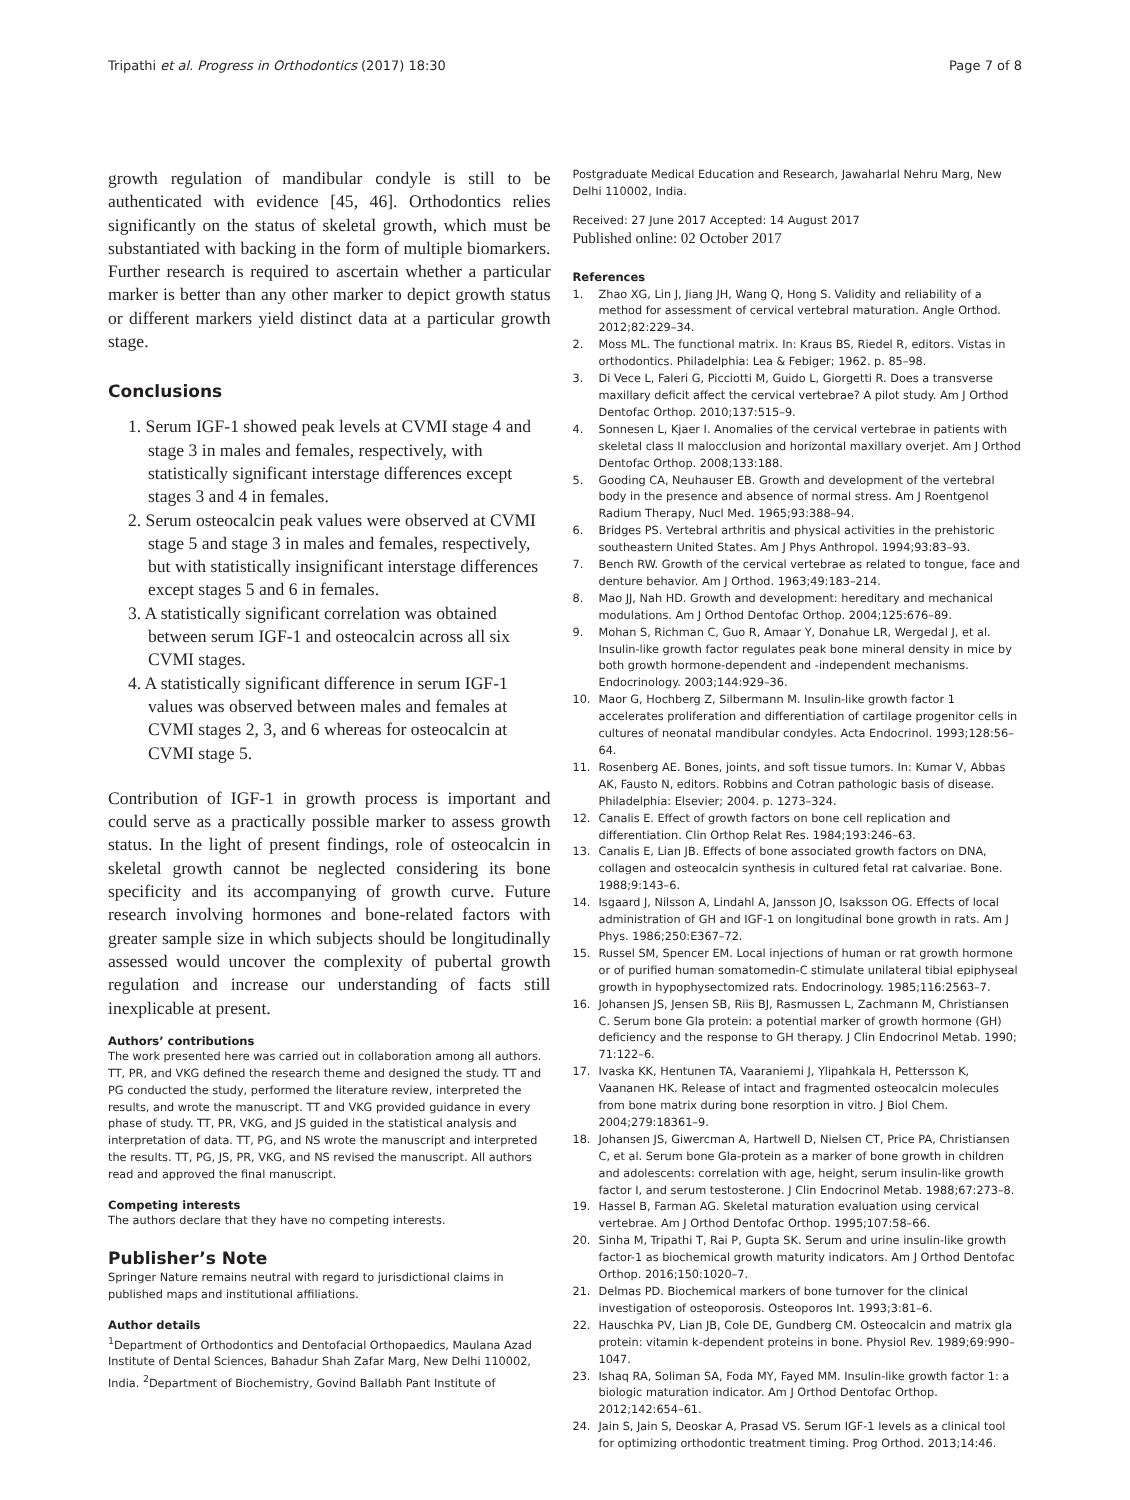Tripathi et al. Progress in Orthodontics (2017) 18:30 Page 7 of 8
growth regulation of mandibular condyle is still to be authenticated with evidence [45, 46]. Orthodontics relies significantly on the status of skeletal growth, which must be substantiated with backing in the form of multiple biomarkers. Further research is required to ascertain whether a particular marker is better than any other marker to depict growth status or different markers yield distinct data at a particular growth stage.
Conclusions
1. Serum IGF-1 showed peak levels at CVMI stage 4 and stage 3 in males and females, respectively, with statistically significant interstage differences except stages 3 and 4 in females.
2. Serum osteocalcin peak values were observed at CVMI stage 5 and stage 3 in males and females, respectively, but with statistically insignificant interstage differences except stages 5 and 6 in females.
3. A statistically significant correlation was obtained between serum IGF-1 and osteocalcin across all six CVMI stages.
4. A statistically significant difference in serum IGF-1 values was observed between males and females at CVMI stages 2, 3, and 6 whereas for osteocalcin at CVMI stage 5.
Contribution of IGF-1 in growth process is important and could serve as a practically possible marker to assess growth status. In the light of present findings, role of osteocalcin in skeletal growth cannot be neglected considering its bone specificity and its accompanying of growth curve. Future research involving hormones and bone-related factors with greater sample size in which subjects should be longitudinally assessed would uncover the complexity of pubertal growth regulation and increase our understanding of facts still inexplicable at present.
Authors’ contributions
The work presented here was carried out in collaboration among all authors. TT, PR, and VKG defined the research theme and designed the study. TT and PG conducted the study, performed the literature review, interpreted the results, and wrote the manuscript. TT and VKG provided guidance in every phase of study. TT, PR, VKG, and JS guided in the statistical analysis and interpretation of data. TT, PG, and NS wrote the manuscript and interpreted the results. TT, PG, JS, PR, VKG, and NS revised the manuscript. All authors read and approved the final manuscript.
Competing interests
The authors declare that they have no competing interests.
Publisher’s Note
Springer Nature remains neutral with regard to jurisdictional claims in published maps and institutional affiliations.
Author details
<sup>1</sup> Department of Orthodontics and Dentofacial Orthopaedics, Maulana Azad Institute of Dental Sciences, Bahadur Shah Zafar Marg, New Delhi 110002, India. <sup>2</sup>Department of Biochemistry, Govind Ballabh Pant Institute of
Postgraduate Medical Education and Research, Jawaharlal Nehru Marg, New Delhi 110002, India.
Received: 27 June 2017 Accepted: 14 August 2017
Published online: 02 October 2017
References
1. Zhao XG, Lin J, Jiang JH, Wang Q, Hong S. Validity and reliability of a method for assessment of cervical vertebral maturation. Angle Orthod. 2012;82:229–34.
2. Moss ML. The functional matrix. In: Kraus BS, Riedel R, editors. Vistas in orthodontics. Philadelphia: Lea & Febiger; 1962. p. 85–98.
3. Di Vece L, Faleri G, Picciotti M, Guido L, Giorgetti R. Does a transverse maxillary deficit affect the cervical vertebrae? A pilot study. Am J Orthod Dentofac Orthop. 2010;137:515–9.
4. Sonnesen L, Kjaer I. Anomalies of the cervical vertebrae in patients with skeletal class II malocclusion and horizontal maxillary overjet. Am J Orthod Dentofac Orthop. 2008;133:188.
5. Gooding CA, Neuhauser EB. Growth and development of the vertebral body in the presence and absence of normal stress. Am J Roentgenol Radium Therapy, Nucl Med. 1965;93:388–94.
6. Bridges PS. Vertebral arthritis and physical activities in the prehistoric southeastern United States. Am J Phys Anthropol. 1994;93:83–93.
7. Bench RW. Growth of the cervical vertebrae as related to tongue, face and denture behavior. Am J Orthod. 1963;49:183–214.
8. Mao JJ, Nah HD. Growth and development: hereditary and mechanical modulations. Am J Orthod Dentofac Orthop. 2004;125:676–89.
9. Mohan S, Richman C, Guo R, Amaar Y, Donahue LR, Wergedal J, et al. Insulin-like growth factor regulates peak bone mineral density in mice by both growth hormone-dependent and -independent mechanisms. Endocrinology. 2003;144:929–36.
10. Maor G, Hochberg Z, Silbermann M. Insulin-like growth factor 1 accelerates proliferation and differentiation of cartilage progenitor cells in cultures of neonatal mandibular condyles. Acta Endocrinol. 1993;128:56–64.
11. Rosenberg AE. Bones, joints, and soft tissue tumors. In: Kumar V, Abbas AK, Fausto N, editors. Robbins and Cotran pathologic basis of disease. Philadelphia: Elsevier; 2004. p. 1273–324.
12. Canalis E. Effect of growth factors on bone cell replication and differentiation. Clin Orthop Relat Res. 1984;193:246–63.
13. Canalis E, Lian JB. Effects of bone associated growth factors on DNA, collagen and osteocalcin synthesis in cultured fetal rat calvariae. Bone. 1988;9:143–6.
14. Isgaard J, Nilsson A, Lindahl A, Jansson JO, Isaksson OG. Effects of local administration of GH and IGF-1 on longitudinal bone growth in rats. Am J Phys. 1986;250:E367–72.
15. Russel SM, Spencer EM. Local injections of human or rat growth hormone or of purified human somatomedin-C stimulate unilateral tibial epiphyseal growth in hypophysectomized rats. Endocrinology. 1985;116:2563–7.
16. Johansen JS, Jensen SB, Riis BJ, Rasmussen L, Zachmann M, Christiansen C. Serum bone Gla protein: a potential marker of growth hormone (GH) deficiency and the response to GH therapy. J Clin Endocrinol Metab. 1990; 71:122–6.
17. Ivaska KK, Hentunen TA, Vaaraniemi J, Ylipahkala H, Pettersson K, Vaananen HK. Release of intact and fragmented osteocalcin molecules from bone matrix during bone resorption in vitro. J Biol Chem. 2004;279:18361–9.
18. Johansen JS, Giwercman A, Hartwell D, Nielsen CT, Price PA, Christiansen C, et al. Serum bone Gla-protein as a marker of bone growth in children and adolescents: correlation with age, height, serum insulin-like growth factor I, and serum testosterone. J Clin Endocrinol Metab. 1988;67:273–8.
19. Hassel B, Farman AG. Skeletal maturation evaluation using cervical vertebrae. Am J Orthod Dentofac Orthop. 1995;107:58–66.
20. Sinha M, Tripathi T, Rai P, Gupta SK. Serum and urine insulin-like growth factor-1 as biochemical growth maturity indicators. Am J Orthod Dentofac Orthop. 2016;150:1020–7.
21. Delmas PD. Biochemical markers of bone turnover for the clinical investigation of osteoporosis. Osteoporos Int. 1993;3:81–6.
22. Hauschka PV, Lian JB, Cole DE, Gundberg CM. Osteocalcin and matrix gla protein: vitamin k-dependent proteins in bone. Physiol Rev. 1989;69:990–1047.
23. Ishaq RA, Soliman SA, Foda MY, Fayed MM. Insulin-like growth factor 1: a biologic maturation indicator. Am J Orthod Dentofac Orthop. 2012;142:654–61.
24. Jain S, Jain S, Deoskar A, Prasad VS. Serum IGF-1 levels as a clinical tool for optimizing orthodontic treatment timing. Prog Orthod. 2013;14:46.